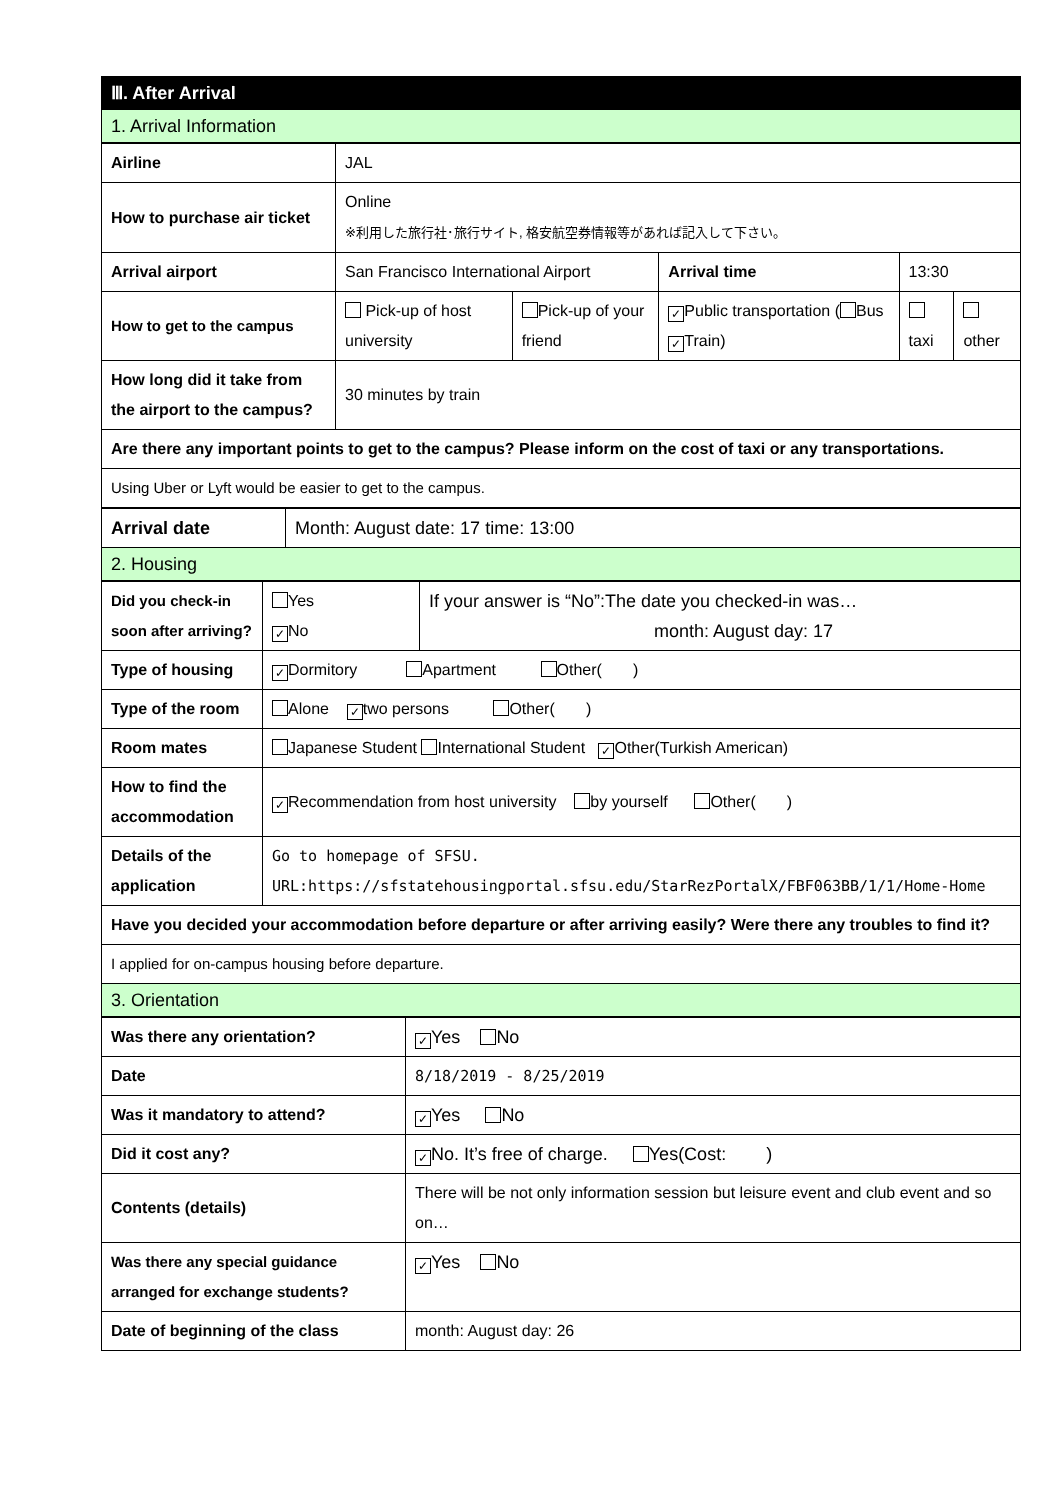| Ⅲ. After Arrival |
| 1. Arrival Information |
| Airline | JAL | | | | |
| How to purchase air ticket | Online ※利用した旅行社･旅行サイト, 格安航空券情報等があれば記入して下さい。 | | | | |
| Arrival airport | San Francisco International Airport | | Arrival time | 13:30 | |
| How to get to the campus | Pick-up of host university | Pick-up of your friend | ✓ Public transportation ( Bus ✓ Train) | taxi | other |
| How long did it take from the airport to the campus? | 30 minutes by train | | | | |
| Are there any important points to get to the campus? Please inform on the cost of taxi or any transportations. | | | | | |
| Using Uber or Lyft would be easier to get to the campus. | | | | | |
| Arrival date | Month: August date: 17 time: 13:00 |
| 2. Housing | |
| Did you check-in soon after arriving? | Yes ✓ No | If your answer is “No”:The date you checked-in was… month: August day: 17 |
| Type of housing | ✓ Dormitory Apartment Other( ) | |
| Type of the room | Alone ✓ two persons Other( ) | |
| Room mates | Japanese Student International Student ✓ Other(Turkish American) | |
| How to find the accommodation | ✓ Recommendation from host university by yourself Other( ) | |
| Details of the application | Go to homepage of SFSU. URL:https://sfstatehousingportal.sfsu.edu/StarRezPortalX/FBF063BB/1/1/Home-Home | |
| Have you decided your accommodation before departure or after arriving easily? Were there any troubles to find it? | | |
| I applied for on-campus housing before departure. | | |
| 3. Orientation | | |
| Was there any orientation? | ✓ Yes No |
| Date | 8/18/2019 - 8/25/2019 |
| Was it mandatory to attend? | ✓ Yes No |
| Did it cost any? | ✓ No. It’s free of charge. Yes(Cost: ) |
| Contents (details) | There will be not only information session but leisure event and club event and so on… |
| Was there any special guidance arranged for exchange students? | ✓ Yes No |
| Date of beginning of the class | month: August day: 26 |